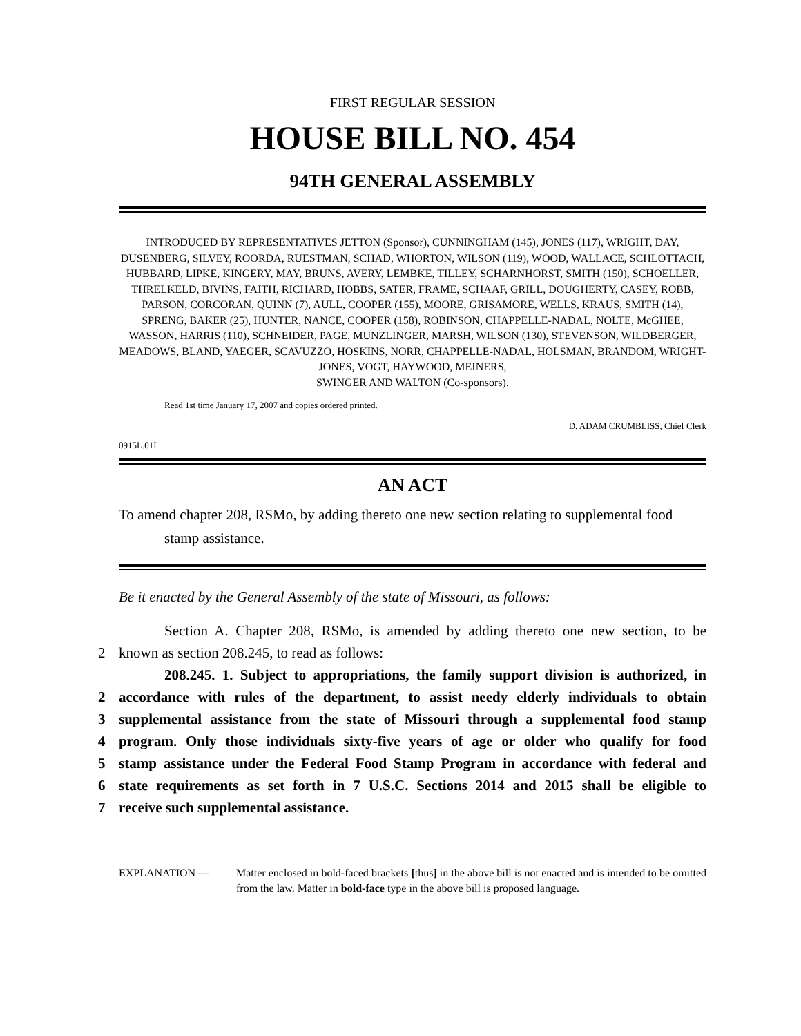FIRST REGULAR SESSION
HOUSE BILL NO. 454
94TH GENERAL ASSEMBLY
INTRODUCED BY REPRESENTATIVES JETTON (Sponsor), CUNNINGHAM (145), JONES (117), WRIGHT, DAY, DUSENBERG, SILVEY, ROORDA, RUESTMAN, SCHAD, WHORTON, WILSON (119), WOOD, WALLACE, SCHLOTTACH, HUBBARD, LIPKE, KINGERY, MAY, BRUNS, AVERY, LEMBKE, TILLEY, SCHARNHORST, SMITH (150), SCHOELLER, THRELKELD, BIVINS, FAITH, RICHARD, HOBBS, SATER, FRAME, SCHAAF, GRILL, DOUGHERTY, CASEY, ROBB, PARSON, CORCORAN, QUINN (7), AULL, COOPER (155), MOORE, GRISAMORE, WELLS, KRAUS, SMITH (14), SPRENG, BAKER (25), HUNTER, NANCE, COOPER (158), ROBINSON, CHAPPELLE-NADAL, NOLTE, McGHEE, WASSON, HARRIS (110), SCHNEIDER, PAGE, MUNZLINGER, MARSH, WILSON (130), STEVENSON, WILDBERGER, MEADOWS, BLAND, YAEGER, SCAVUZZO, HOSKINS, NORR, CHAPPELLE-NADAL, HOLSMAN, BRANDOM, WRIGHT-JONES, VOGT, HAYWOOD, MEINERS,
SWINGER AND WALTON (Co-sponsors).
Read 1st time January 17, 2007 and copies ordered printed.
D. ADAM CRUMBLISS, Chief Clerk
0915L.01I
AN ACT
To amend chapter 208, RSMo, by adding thereto one new section relating to supplemental food stamp assistance.
Be it enacted by the General Assembly of the state of Missouri, as follows:
Section A. Chapter 208, RSMo, is amended by adding thereto one new section, to be
2 known as section 208.245, to read as follows:
208.245. 1. Subject to appropriations, the family support division is authorized, in
2 accordance with rules of the department, to assist needy elderly individuals to obtain
3 supplemental assistance from the state of Missouri through a supplemental food stamp
4 program. Only those individuals sixty-five years of age or older who qualify for food
5 stamp assistance under the Federal Food Stamp Program in accordance with federal and
6 state requirements as set forth in 7 U.S.C. Sections 2014 and 2015 shall be eligible to
7 receive such supplemental assistance.
EXPLANATION — Matter enclosed in bold-faced brackets [thus] in the above bill is not enacted and is intended to be omitted from the law. Matter in bold-face type in the above bill is proposed language.